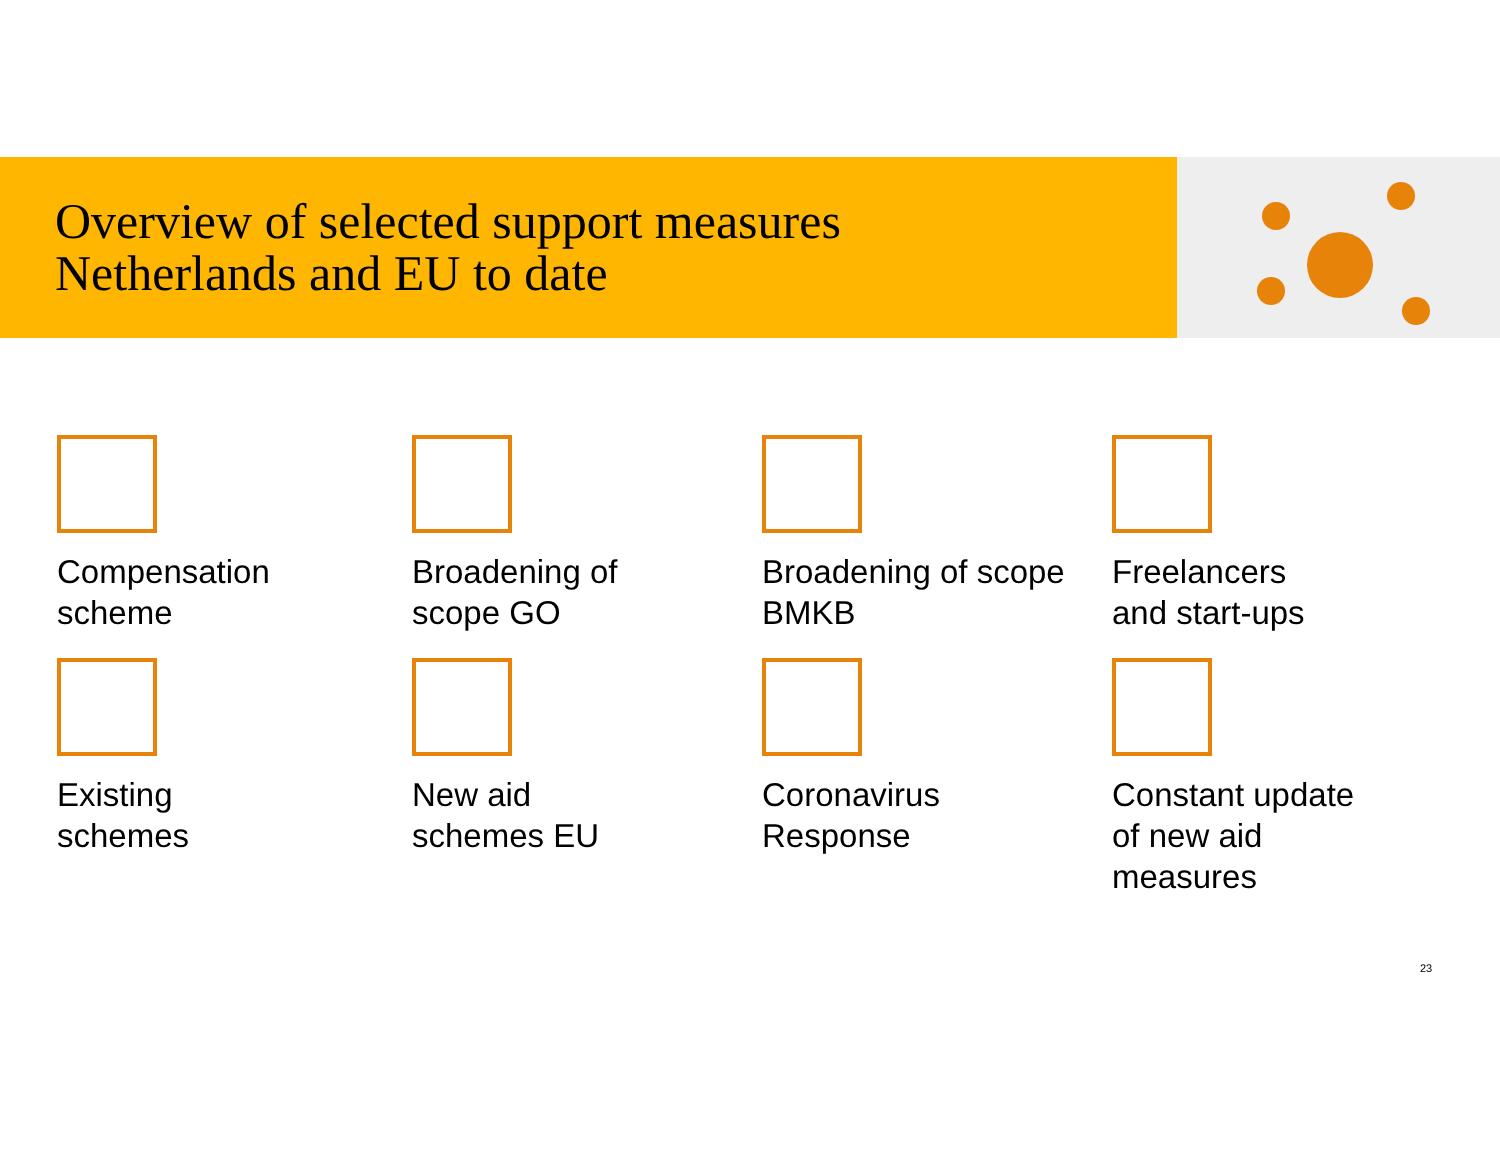Overview of selected support measures
Netherlands and EU to date
Compensation
scheme
Broadening of
scope GO
Broadening of scope
BMKB
Freelancers
and start-ups
Existing
schemes
New aid
schemes EU
Coronavirus
Response
Constant update
of new aid
measures
23